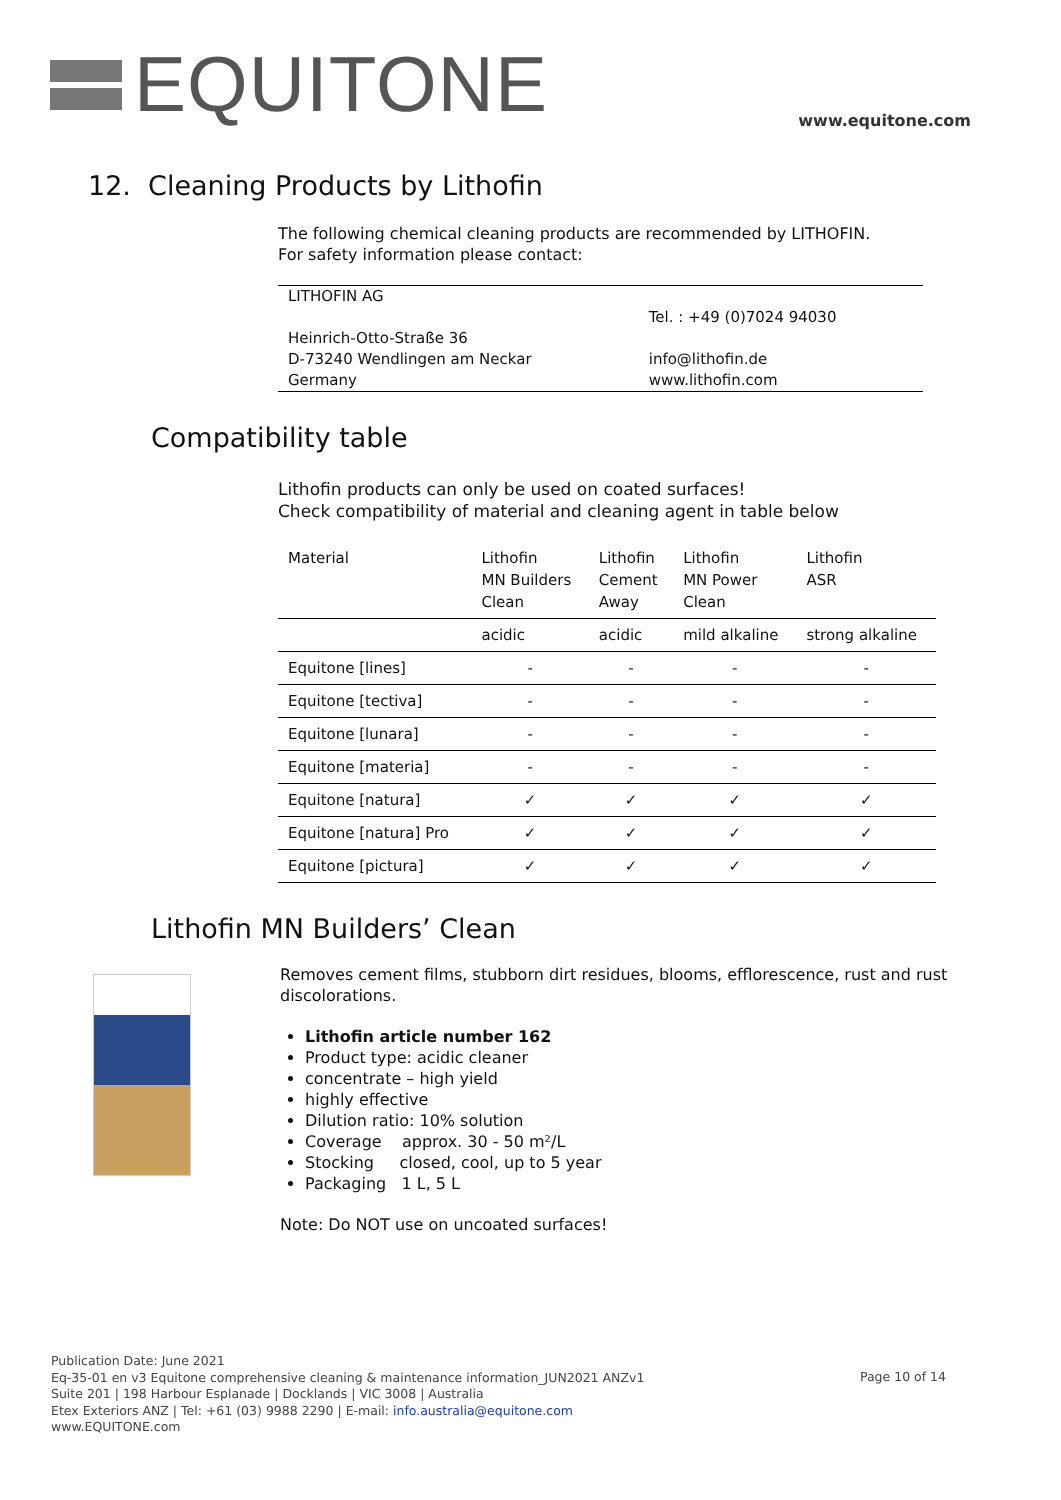EQUITONE
www.equitone.com
12. Cleaning Products by Lithofin
The following chemical cleaning products are recommended by LITHOFIN.
For safety information please contact:
| LITHOFIN AG Heinrich-Otto-Straße 36 D-73240 Wendlingen am Neckar Germany | Tel. : +49 (0)7024 94030 info@lithofin.de www.lithofin.com |
Compatibility table
Lithofin products can only be used on coated surfaces!
Check compatibility of material and cleaning agent in table below
| Material | Lithofin MN Builders Clean | Lithofin Cement Away | Lithofin MN Power Clean | Lithofin ASR |
| --- | --- | --- | --- | --- |
| | acidic | acidic | mild alkaline | strong alkaline |
| Equitone [lines] | - | - | - | - |
| Equitone [tectiva] | - | - | - | - |
| Equitone [lunara] | - | - | - | - |
| Equitone [materia] | - | - | - | - |
| Equitone [natura] | ✓ | ✓ | ✓ | ✓ |
| Equitone [natura] Pro | ✓ | ✓ | ✓ | ✓ |
| Equitone [pictura] | ✓ | ✓ | ✓ | ✓ |
Lithofin MN Builders’ Clean
Removes cement films, stubborn dirt residues, blooms, efflorescence, rust and rust discolorations.
Lithofin article number 162
Product type: acidic cleaner
concentrate – high yield
highly effective
Dilution ratio: 10% solution
Coverage approx. 30 - 50 m²/L
Stocking closed, cool, up to 5 year
Packaging 1 L, 5 L
Note: Do NOT use on uncoated surfaces!
Publication Date: June 2021
Eq-35-01 en v3 Equitone comprehensive cleaning & maintenance information_JUN2021 ANZv1
Suite 201 | 198 Harbour Esplanade | Docklands | VIC 3008 | Australia
Etex Exteriors ANZ | Tel: +61 (03) 9988 2290 | E-mail: info.australia@equitone.com
www.EQUITONE.com
Page 10 of 14